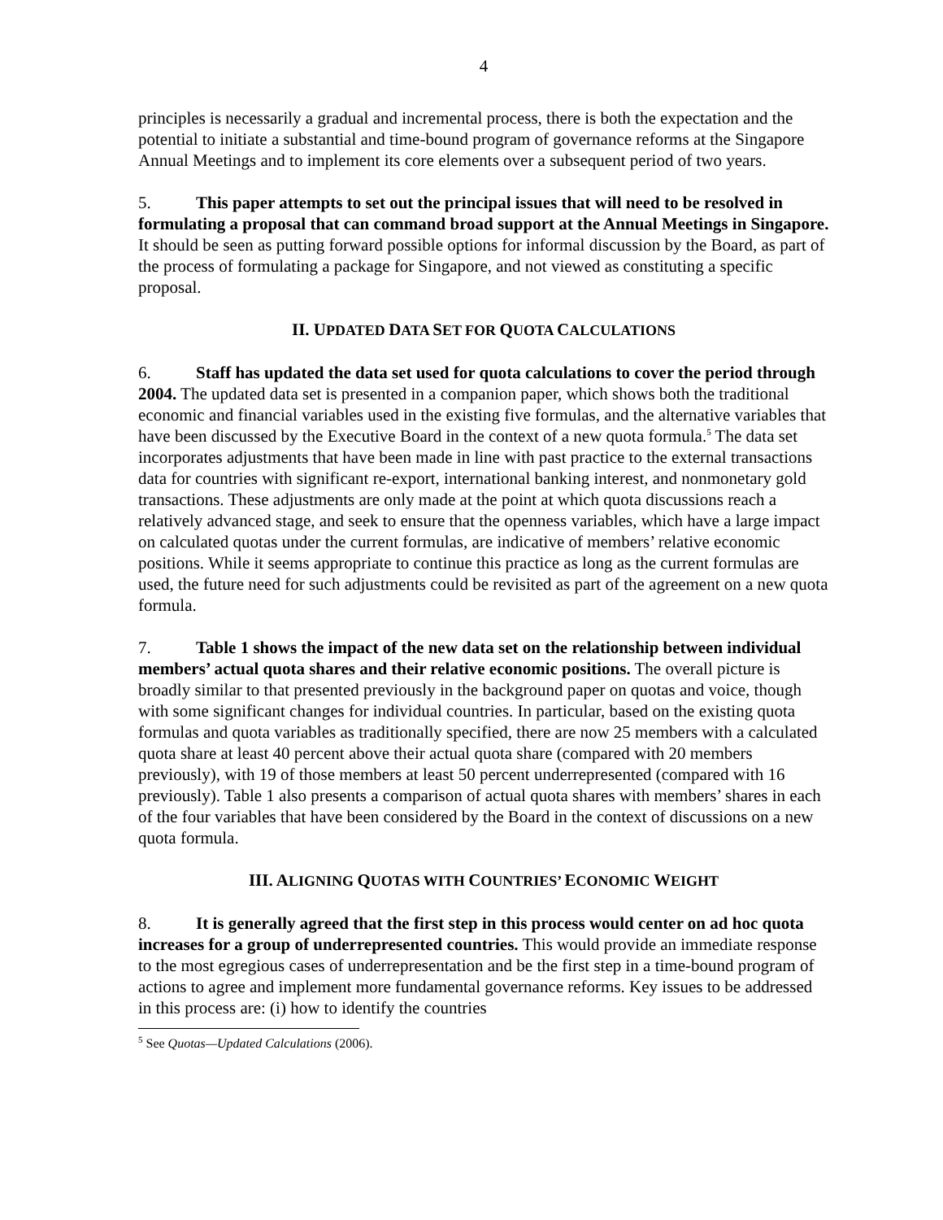4
principles is necessarily a gradual and incremental process, there is both the expectation and the potential to initiate a substantial and time-bound program of governance reforms at the Singapore Annual Meetings and to implement its core elements over a subsequent period of two years.
5. This paper attempts to set out the principal issues that will need to be resolved in formulating a proposal that can command broad support at the Annual Meetings in Singapore. It should be seen as putting forward possible options for informal discussion by the Board, as part of the process of formulating a package for Singapore, and not viewed as constituting a specific proposal.
II. UPDATED DATA SET FOR QUOTA CALCULATIONS
6. Staff has updated the data set used for quota calculations to cover the period through 2004. The updated data set is presented in a companion paper, which shows both the traditional economic and financial variables used in the existing five formulas, and the alternative variables that have been discussed by the Executive Board in the context of a new quota formula.<sup>5</sup> The data set incorporates adjustments that have been made in line with past practice to the external transactions data for countries with significant re-export, international banking interest, and nonmonetary gold transactions. These adjustments are only made at the point at which quota discussions reach a relatively advanced stage, and seek to ensure that the openness variables, which have a large impact on calculated quotas under the current formulas, are indicative of members’ relative economic positions. While it seems appropriate to continue this practice as long as the current formulas are used, the future need for such adjustments could be revisited as part of the agreement on a new quota formula.
7. Table 1 shows the impact of the new data set on the relationship between individual members’ actual quota shares and their relative economic positions. The overall picture is broadly similar to that presented previously in the background paper on quotas and voice, though with some significant changes for individual countries. In particular, based on the existing quota formulas and quota variables as traditionally specified, there are now 25 members with a calculated quota share at least 40 percent above their actual quota share (compared with 20 members previously), with 19 of those members at least 50 percent underrepresented (compared with 16 previously). Table 1 also presents a comparison of actual quota shares with members’ shares in each of the four variables that have been considered by the Board in the context of discussions on a new quota formula.
III. ALIGNING QUOTAS WITH COUNTRIES’ ECONOMIC WEIGHT
8. It is generally agreed that the first step in this process would center on ad hoc quota increases for a group of underrepresented countries. This would provide an immediate response to the most egregious cases of underrepresentation and be the first step in a time-bound program of actions to agree and implement more fundamental governance reforms. Key issues to be addressed in this process are: (i) how to identify the countries
<sup>5</sup> See Quotas—Updated Calculations (2006).